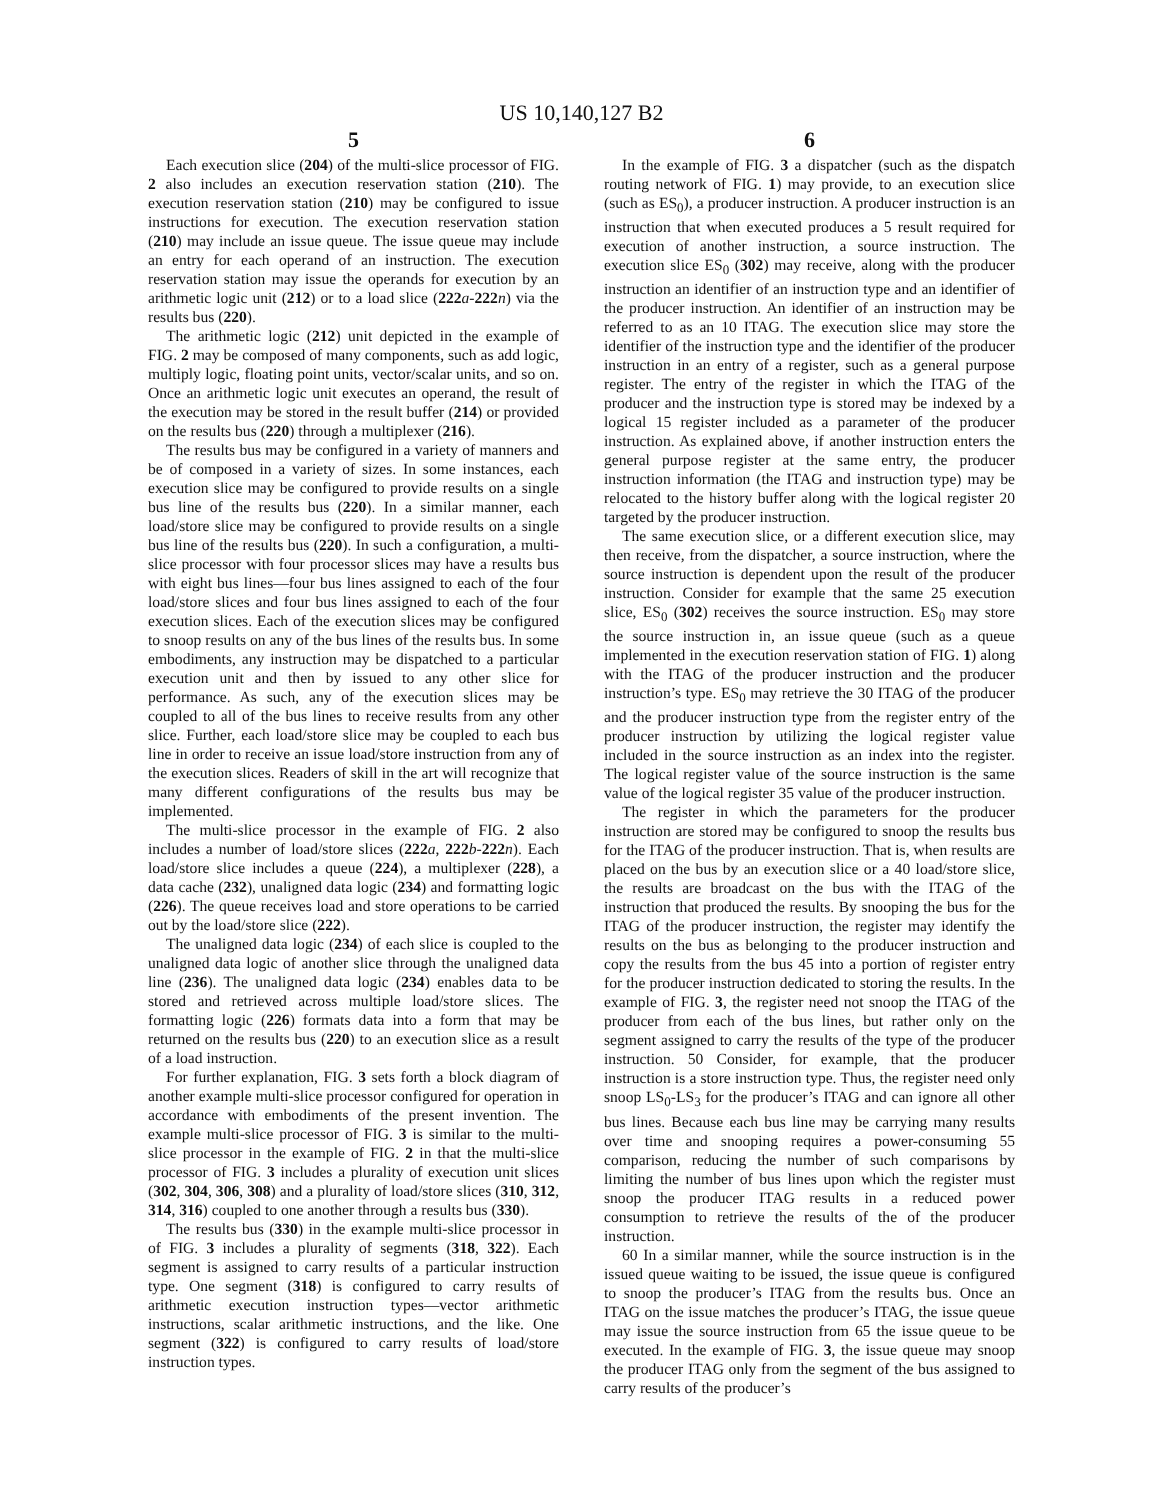US 10,140,127 B2
5
Each execution slice (204) of the multi-slice processor of FIG. 2 also includes an execution reservation station (210). The execution reservation station (210) may be configured to issue instructions for execution. The execution reservation station (210) may include an issue queue. The issue queue may include an entry for each operand of an instruction. The execution reservation station may issue the operands for execution by an arithmetic logic unit (212) or to a load slice (222 a-222 n) via the results bus (220).
The arithmetic logic (212) unit depicted in the example of FIG. 2 may be composed of many components, such as add logic, multiply logic, floating point units, vector/scalar units, and so on. Once an arithmetic logic unit executes an operand, the result of the execution may be stored in the result buffer (214) or provided on the results bus (220) through a multiplexer (216).
The results bus may be configured in a variety of manners and be of composed in a variety of sizes. In some instances, each execution slice may be configured to provide results on a single bus line of the results bus (220). In a similar manner, each load/store slice may be configured to provide results on a single bus line of the results bus (220). In such a configuration, a multi-slice processor with four processor slices may have a results bus with eight bus lines—four bus lines assigned to each of the four load/store slices and four bus lines assigned to each of the four execution slices. Each of the execution slices may be configured to snoop results on any of the bus lines of the results bus. In some embodiments, any instruction may be dispatched to a particular execution unit and then by issued to any other slice for performance. As such, any of the execution slices may be coupled to all of the bus lines to receive results from any other slice. Further, each load/store slice may be coupled to each bus line in order to receive an issue load/store instruction from any of the execution slices. Readers of skill in the art will recognize that many different configurations of the results bus may be implemented.
The multi-slice processor in the example of FIG. 2 also includes a number of load/store slices (222 a, 222 b-222 n). Each load/store slice includes a queue (224), a multiplexer (228), a data cache (232), unaligned data logic (234) and formatting logic (226). The queue receives load and store operations to be carried out by the load/store slice (222).
The unaligned data logic (234) of each slice is coupled to the unaligned data logic of another slice through the unaligned data line (236). The unaligned data logic (234) enables data to be stored and retrieved across multiple load/store slices. The formatting logic (226) formats data into a form that may be returned on the results bus (220) to an execution slice as a result of a load instruction.
For further explanation, FIG. 3 sets forth a block diagram of another example multi-slice processor configured for operation in accordance with embodiments of the present invention. The example multi-slice processor of FIG. 3 is similar to the multi-slice processor in the example of FIG. 2 in that the multi-slice processor of FIG. 3 includes a plurality of execution unit slices (302, 304, 306, 308) and a plurality of load/store slices (310, 312, 314, 316) coupled to one another through a results bus (330).
The results bus (330) in the example multi-slice processor in of FIG. 3 includes a plurality of segments (318, 322). Each segment is assigned to carry results of a particular instruction type. One segment (318) is configured to carry results of arithmetic execution instruction types—vector arithmetic instructions, scalar arithmetic instructions, and the like. One segment (322) is configured to carry results of load/store instruction types.
6
In the example of FIG. 3 a dispatcher (such as the dispatch routing network of FIG. 1) may provide, to an execution slice (such as ES<sub>0</sub>), a producer instruction. A producer instruction is an instruction that when executed produces a 5 result required for execution of another instruction, a source instruction. The execution slice ES<sub>0</sub> (302) may receive, along with the producer instruction an identifier of an instruction type and an identifier of the producer instruction. An identifier of an instruction may be referred to as an 10 ITAG. The execution slice may store the identifier of the instruction type and the identifier of the producer instruction in an entry of a register, such as a general purpose register. The entry of the register in which the ITAG of the producer and the instruction type is stored may be indexed by a logical 15 register included as a parameter of the producer instruction. As explained above, if another instruction enters the general purpose register at the same entry, the producer instruction information (the ITAG and instruction type) may be relocated to the history buffer along with the logical register 20 targeted by the producer instruction.
The same execution slice, or a different execution slice, may then receive, from the dispatcher, a source instruction, where the source instruction is dependent upon the result of the producer instruction. Consider for example that the same 25 execution slice, ES<sub>0</sub> (302) receives the source instruction. ES<sub>0</sub> may store the source instruction in, an issue queue (such as a queue implemented in the execution reservation station of FIG. 1) along with the ITAG of the producer instruction and the producer instruction’s type. ES<sub>0</sub> may retrieve the 30 ITAG of the producer and the producer instruction type from the register entry of the producer instruction by utilizing the logical register value included in the source instruction as an index into the register. The logical register value of the source instruction is the same value of the logical register 35 value of the producer instruction.
The register in which the parameters for the producer instruction are stored may be configured to snoop the results bus for the ITAG of the producer instruction. That is, when results are placed on the bus by an execution slice or a 40 load/store slice, the results are broadcast on the bus with the ITAG of the instruction that produced the results. By snooping the bus for the ITAG of the producer instruction, the register may identify the results on the bus as belonging to the producer instruction and copy the results from the bus 45 into a portion of register entry for the producer instruction dedicated to storing the results. In the example of FIG. 3, the register need not snoop the ITAG of the producer from each of the bus lines, but rather only on the segment assigned to carry the results of the type of the producer instruction. 50 Consider, for example, that the producer instruction is a store instruction type. Thus, the register need only snoop LS<sub>0</sub>-LS<sub>3</sub> for the producer’s ITAG and can ignore all other bus lines. Because each bus line may be carrying many results over time and snooping requires a power-consuming 55 comparison, reducing the number of such comparisons by limiting the number of bus lines upon which the register must snoop the producer ITAG results in a reduced power consumption to retrieve the results of the of the producer instruction.
60 In a similar manner, while the source instruction is in the issued queue waiting to be issued, the issue queue is configured to snoop the producer’s ITAG from the results bus. Once an ITAG on the issue matches the producer’s ITAG, the issue queue may issue the source instruction from 65 the issue queue to be executed. In the example of FIG. 3, the issue queue may snoop the producer ITAG only from the segment of the bus assigned to carry results of the producer’s